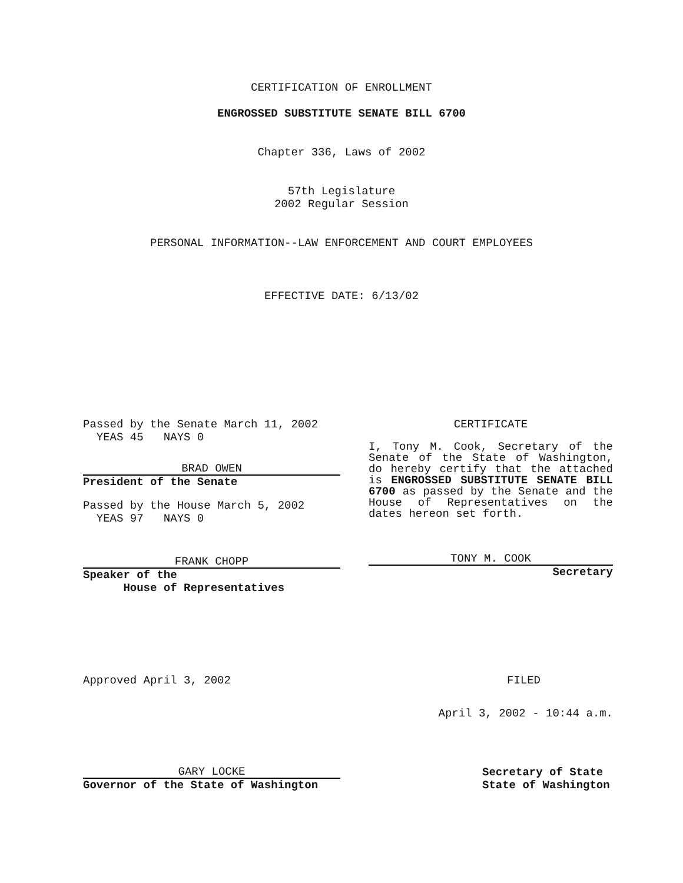CERTIFICATION OF ENROLLMENT
ENGROSSED SUBSTITUTE SENATE BILL 6700
Chapter 336, Laws of 2002
57th Legislature
2002 Regular Session
PERSONAL INFORMATION--LAW ENFORCEMENT AND COURT EMPLOYEES
EFFECTIVE DATE: 6/13/02
Passed by the Senate March 11, 2002
YEAS 45 NAYS 0
BRAD OWEN
President of the Senate
Passed by the House March 5, 2002
YEAS 97 NAYS 0
FRANK CHOPP
Speaker of the
House of Representatives
CERTIFICATE
I, Tony M. Cook, Secretary of the Senate of the State of Washington, do hereby certify that the attached is ENGROSSED SUBSTITUTE SENATE BILL 6700 as passed by the Senate and the House of Representatives on the dates hereon set forth.
TONY M. COOK
Secretary
Approved April 3, 2002 FILED
April 3, 2002 - 10:44 a.m.
GARY LOCKE
Governor of the State of Washington
Secretary of State
State of Washington